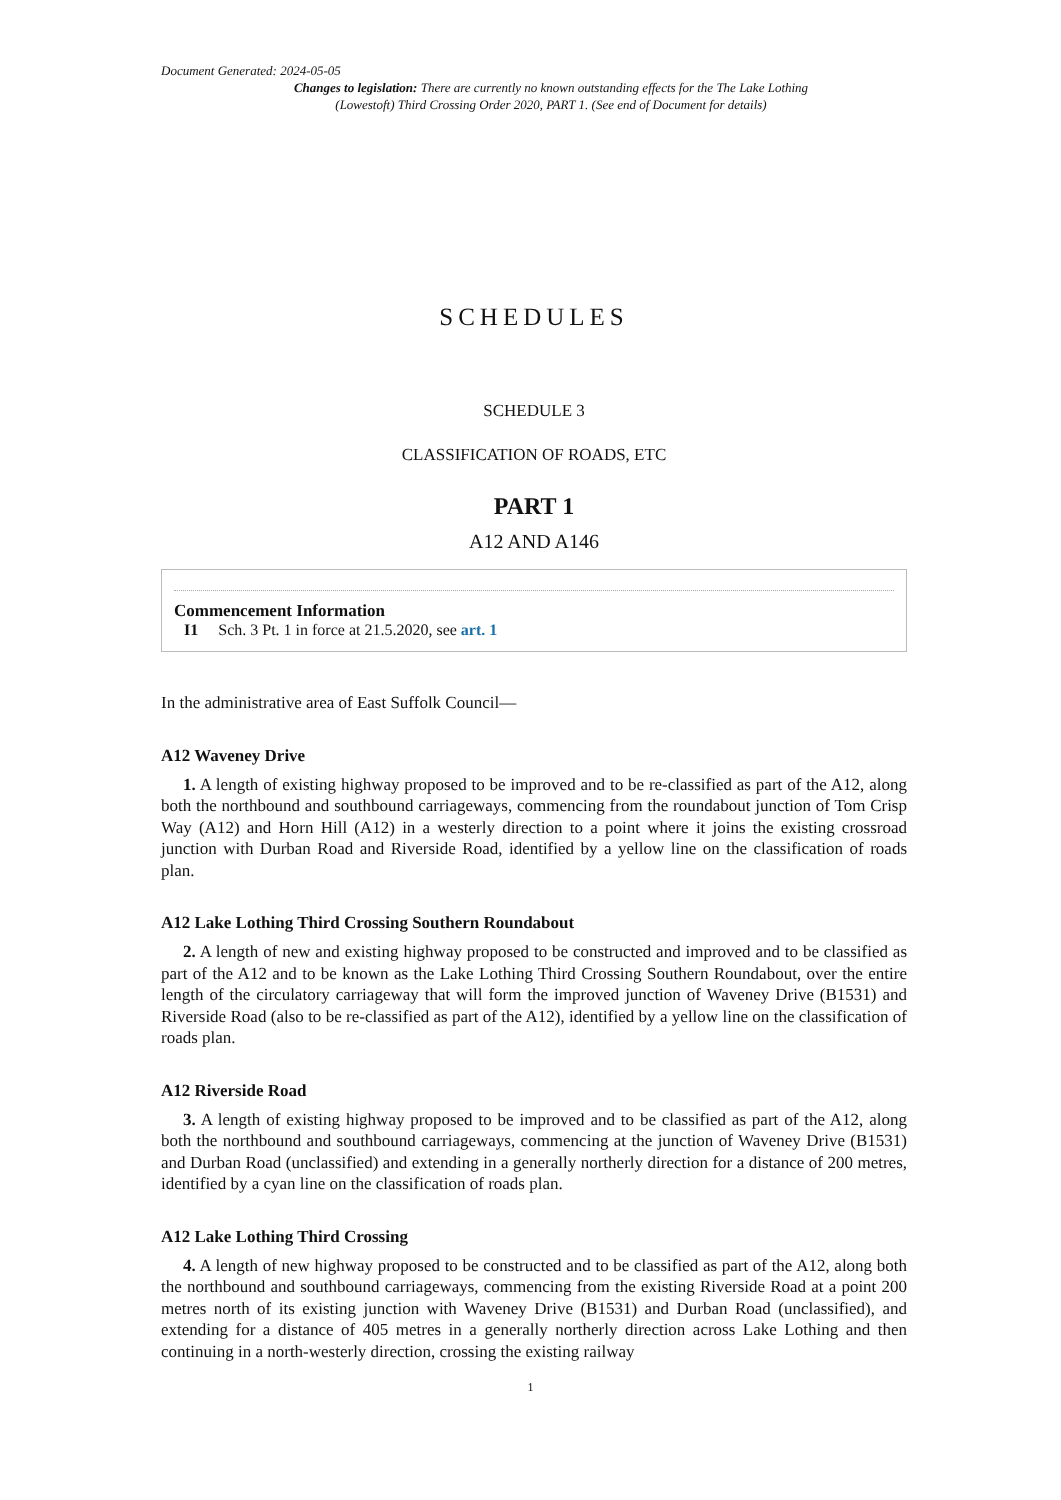Document Generated: 2024-05-05
Changes to legislation: There are currently no known outstanding effects for the The Lake Lothing (Lowestoft) Third Crossing Order 2020, PART 1. (See end of Document for details)
SCHEDULES
SCHEDULE 3
CLASSIFICATION OF ROADS, ETC
PART 1
A12 AND A146
Commencement Information
I1 Sch. 3 Pt. 1 in force at 21.5.2020, see art. 1
In the administrative area of East Suffolk Council—
A12 Waveney Drive
1. A length of existing highway proposed to be improved and to be re-classified as part of the A12, along both the northbound and southbound carriageways, commencing from the roundabout junction of Tom Crisp Way (A12) and Horn Hill (A12) in a westerly direction to a point where it joins the existing crossroad junction with Durban Road and Riverside Road, identified by a yellow line on the classification of roads plan.
A12 Lake Lothing Third Crossing Southern Roundabout
2. A length of new and existing highway proposed to be constructed and improved and to be classified as part of the A12 and to be known as the Lake Lothing Third Crossing Southern Roundabout, over the entire length of the circulatory carriageway that will form the improved junction of Waveney Drive (B1531) and Riverside Road (also to be re-classified as part of the A12), identified by a yellow line on the classification of roads plan.
A12 Riverside Road
3. A length of existing highway proposed to be improved and to be classified as part of the A12, along both the northbound and southbound carriageways, commencing at the junction of Waveney Drive (B1531) and Durban Road (unclassified) and extending in a generally northerly direction for a distance of 200 metres, identified by a cyan line on the classification of roads plan.
A12 Lake Lothing Third Crossing
4. A length of new highway proposed to be constructed and to be classified as part of the A12, along both the northbound and southbound carriageways, commencing from the existing Riverside Road at a point 200 metres north of its existing junction with Waveney Drive (B1531) and Durban Road (unclassified), and extending for a distance of 405 metres in a generally northerly direction across Lake Lothing and then continuing in a north-westerly direction, crossing the existing railway
1